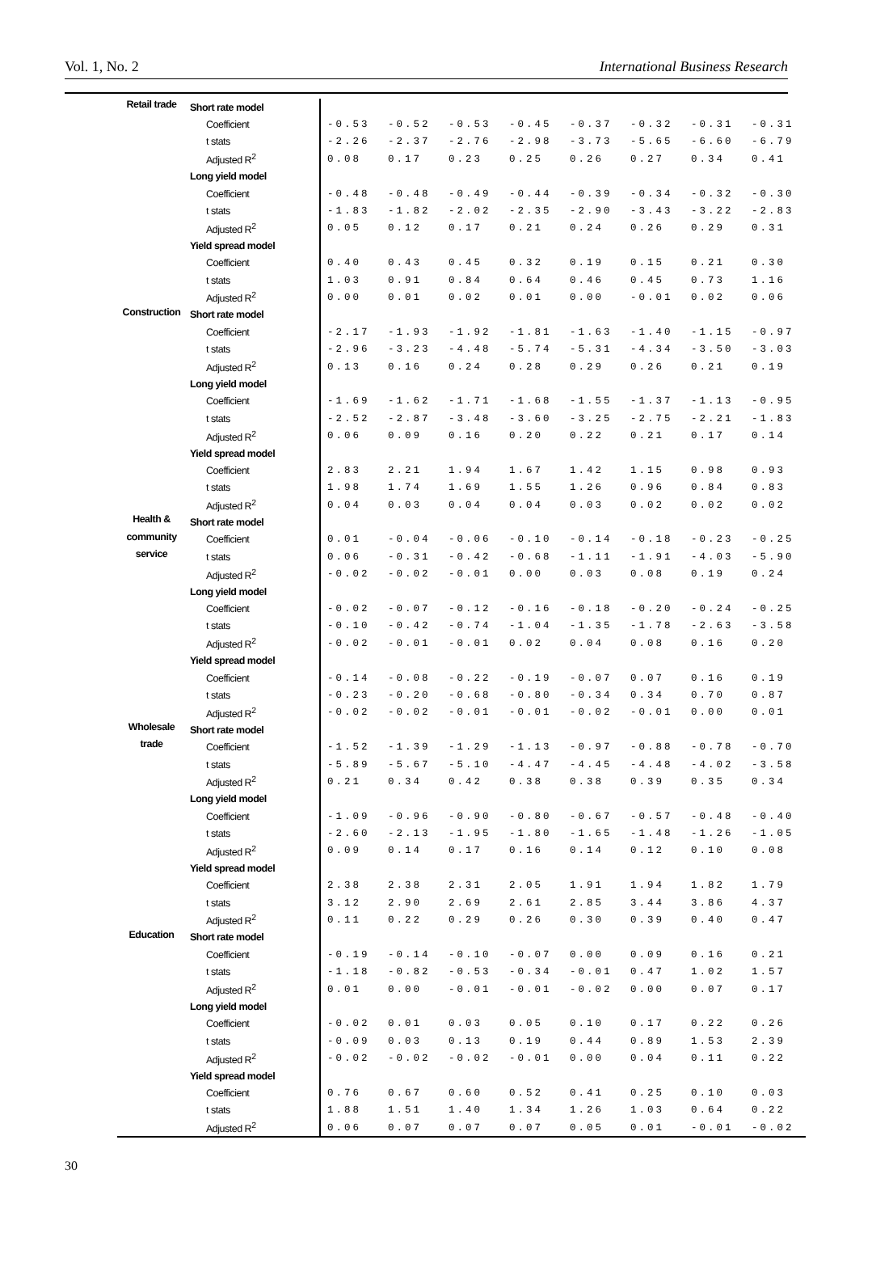Vol. 1, No. 2 International Business Research
| Retail trade | Short rate model | | | | | | | | |
| | Coefficient | -0.53 | -0.52 | -0.53 | -0.45 | -0.37 | -0.32 | -0.31 | -0.31 |
| | t stats | -2.26 | -2.37 | -2.76 | -2.98 | -3.73 | -5.65 | -6.60 | -6.79 |
| | Adjusted R<sup>2</sup> | 0.08 | 0.17 | 0.23 | 0.25 | 0.26 | 0.27 | 0.34 | 0.41 |
| | Long yield model | | | | | | | | |
| | Coefficient | -0.48 | -0.48 | -0.49 | -0.44 | -0.39 | -0.34 | -0.32 | -0.30 |
| | t stats | -1.83 | -1.82 | -2.02 | -2.35 | -2.90 | -3.43 | -3.22 | -2.83 |
| | Adjusted R<sup>2</sup> | 0.05 | 0.12 | 0.17 | 0.21 | 0.24 | 0.26 | 0.29 | 0.31 |
| | Yield spread model | | | | | | | | |
| | Coefficient | 0.40 | 0.43 | 0.45 | 0.32 | 0.19 | 0.15 | 0.21 | 0.30 |
| | t stats | 1.03 | 0.91 | 0.84 | 0.64 | 0.46 | 0.45 | 0.73 | 1.16 |
| | Adjusted R<sup>2</sup> | 0.00 | 0.01 | 0.02 | 0.01 | 0.00 | -0.01 | 0.02 | 0.06 |
| Construction | Short rate model | | | | | | | | |
| | Coefficient | -2.17 | -1.93 | -1.92 | -1.81 | -1.63 | -1.40 | -1.15 | -0.97 |
| | t stats | -2.96 | -3.23 | -4.48 | -5.74 | -5.31 | -4.34 | -3.50 | -3.03 |
| | Adjusted R<sup>2</sup> | 0.13 | 0.16 | 0.24 | 0.28 | 0.29 | 0.26 | 0.21 | 0.19 |
| | Long yield model | | | | | | | | |
| | Coefficient | -1.69 | -1.62 | -1.71 | -1.68 | -1.55 | -1.37 | -1.13 | -0.95 |
| | t stats | -2.52 | -2.87 | -3.48 | -3.60 | -3.25 | -2.75 | -2.21 | -1.83 |
| | Adjusted R<sup>2</sup> | 0.06 | 0.09 | 0.16 | 0.20 | 0.22 | 0.21 | 0.17 | 0.14 |
| | Yield spread model | | | | | | | | |
| | Coefficient | 2.83 | 2.21 | 1.94 | 1.67 | 1.42 | 1.15 | 0.98 | 0.93 |
| | t stats | 1.98 | 1.74 | 1.69 | 1.55 | 1.26 | 0.96 | 0.84 | 0.83 |
| | Adjusted R<sup>2</sup> | 0.04 | 0.03 | 0.04 | 0.04 | 0.03 | 0.02 | 0.02 | 0.02 |
| Health & | Short rate model | | | | | | | | |
| community | Coefficient | 0.01 | -0.04 | -0.06 | -0.10 | -0.14 | -0.18 | -0.23 | -0.25 |
| service | t stats | 0.06 | -0.31 | -0.42 | -0.68 | -1.11 | -1.91 | -4.03 | -5.90 |
| | Adjusted R<sup>2</sup> | -0.02 | -0.02 | -0.01 | 0.00 | 0.03 | 0.08 | 0.19 | 0.24 |
| | Long yield model | | | | | | | | |
| | Coefficient | -0.02 | -0.07 | -0.12 | -0.16 | -0.18 | -0.20 | -0.24 | -0.25 |
| | t stats | -0.10 | -0.42 | -0.74 | -1.04 | -1.35 | -1.78 | -2.63 | -3.58 |
| | Adjusted R<sup>2</sup> | -0.02 | -0.01 | -0.01 | 0.02 | 0.04 | 0.08 | 0.16 | 0.20 |
| | Yield spread model | | | | | | | | |
| | Coefficient | -0.14 | -0.08 | -0.22 | -0.19 | -0.07 | 0.07 | 0.16 | 0.19 |
| | t stats | -0.23 | -0.20 | -0.68 | -0.80 | -0.34 | 0.34 | 0.70 | 0.87 |
| | Adjusted R<sup>2</sup> | -0.02 | -0.02 | -0.01 | -0.01 | -0.02 | -0.01 | 0.00 | 0.01 |
| Wholesale | Short rate model | | | | | | | | |
| trade | Coefficient | -1.52 | -1.39 | -1.29 | -1.13 | -0.97 | -0.88 | -0.78 | -0.70 |
| | t stats | -5.89 | -5.67 | -5.10 | -4.47 | -4.45 | -4.48 | -4.02 | -3.58 |
| | Adjusted R<sup>2</sup> | 0.21 | 0.34 | 0.42 | 0.38 | 0.38 | 0.39 | 0.35 | 0.34 |
| | Long yield model | | | | | | | | |
| | Coefficient | -1.09 | -0.96 | -0.90 | -0.80 | -0.67 | -0.57 | -0.48 | -0.40 |
| | t stats | -2.60 | -2.13 | -1.95 | -1.80 | -1.65 | -1.48 | -1.26 | -1.05 |
| | Adjusted R<sup>2</sup> | 0.09 | 0.14 | 0.17 | 0.16 | 0.14 | 0.12 | 0.10 | 0.08 |
| | Yield spread model | | | | | | | | |
| | Coefficient | 2.38 | 2.38 | 2.31 | 2.05 | 1.91 | 1.94 | 1.82 | 1.79 |
| | t stats | 3.12 | 2.90 | 2.69 | 2.61 | 2.85 | 3.44 | 3.86 | 4.37 |
| | Adjusted R<sup>2</sup> | 0.11 | 0.22 | 0.29 | 0.26 | 0.30 | 0.39 | 0.40 | 0.47 |
| Education | Short rate model | | | | | | | | |
| | Coefficient | -0.19 | -0.14 | -0.10 | -0.07 | 0.00 | 0.09 | 0.16 | 0.21 |
| | t stats | -1.18 | -0.82 | -0.53 | -0.34 | -0.01 | 0.47 | 1.02 | 1.57 |
| | Adjusted R<sup>2</sup> | 0.01 | 0.00 | -0.01 | -0.01 | -0.02 | 0.00 | 0.07 | 0.17 |
| | Long yield model | | | | | | | | |
| | Coefficient | -0.02 | 0.01 | 0.03 | 0.05 | 0.10 | 0.17 | 0.22 | 0.26 |
| | t stats | -0.09 | 0.03 | 0.13 | 0.19 | 0.44 | 0.89 | 1.53 | 2.39 |
| | Adjusted R<sup>2</sup> | -0.02 | -0.02 | -0.02 | -0.01 | 0.00 | 0.04 | 0.11 | 0.22 |
| | Yield spread model | | | | | | | | |
| | Coefficient | 0.76 | 0.67 | 0.60 | 0.52 | 0.41 | 0.25 | 0.10 | 0.03 |
| | t stats | 1.88 | 1.51 | 1.40 | 1.34 | 1.26 | 1.03 | 0.64 | 0.22 |
| | Adjusted R<sup>2</sup> | 0.06 | 0.07 | 0.07 | 0.07 | 0.05 | 0.01 | -0.01 | -0.02 |
30